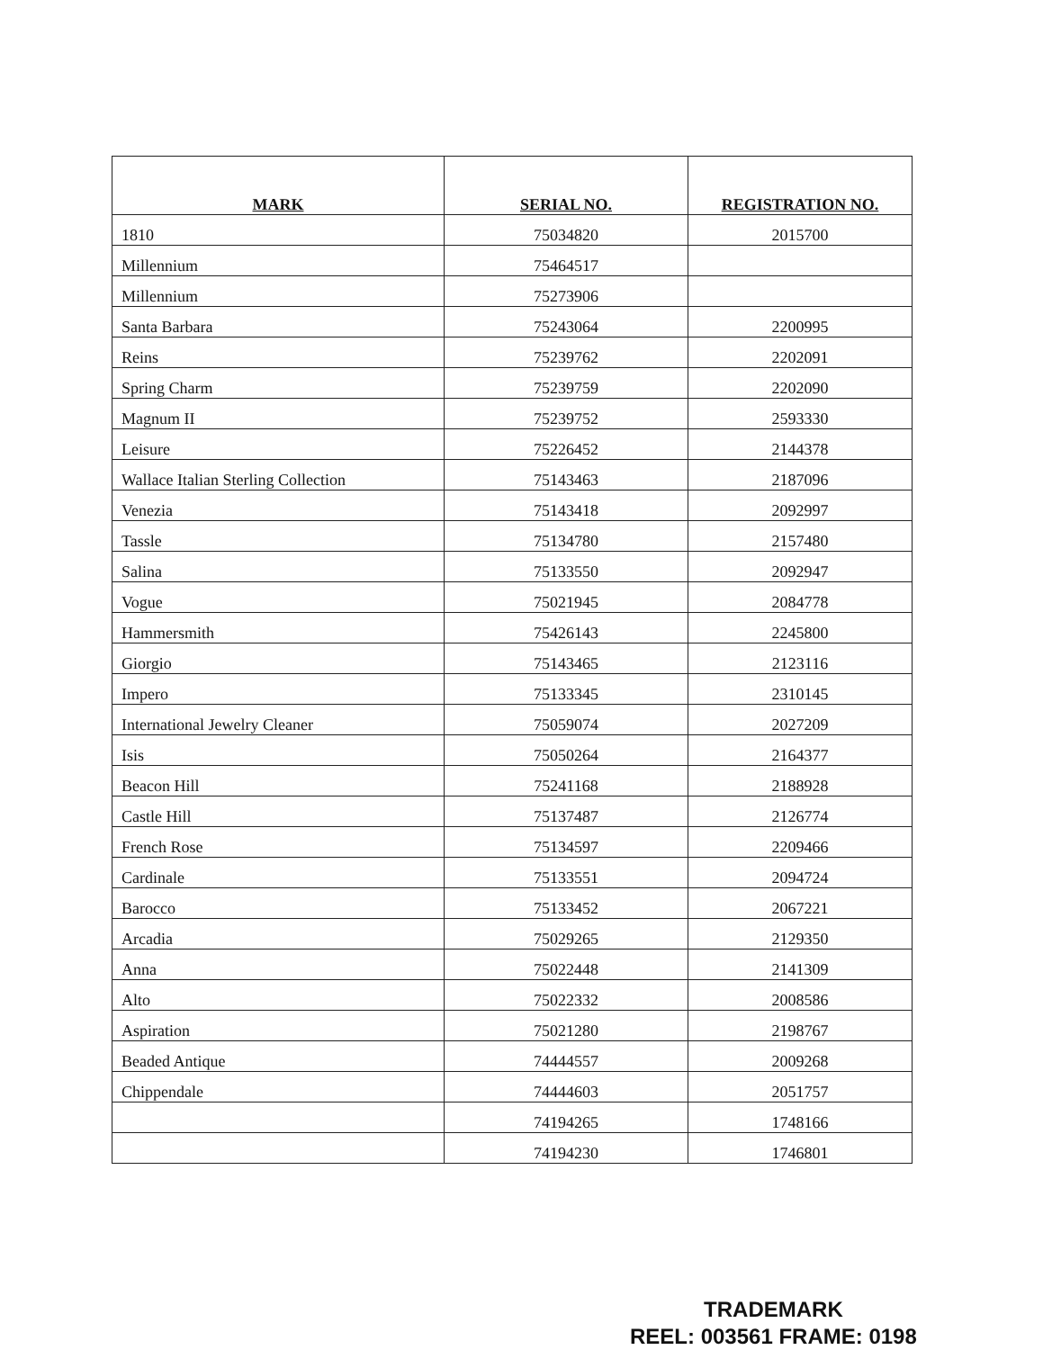| MARK | SERIAL NO. | REGISTRATION NO. |
| --- | --- | --- |
| 1810 | 75034820 | 2015700 |
| Millennium | 75464517 | |
| Millennium | 75273906 | |
| Santa Barbara | 75243064 | 2200995 |
| Reins | 75239762 | 2202091 |
| Spring Charm | 75239759 | 2202090 |
| Magnum II | 75239752 | 2593330 |
| Leisure | 75226452 | 2144378 |
| Wallace Italian Sterling Collection | 75143463 | 2187096 |
| Venezia | 75143418 | 2092997 |
| Tassle | 75134780 | 2157480 |
| Salina | 75133550 | 2092947 |
| Vogue | 75021945 | 2084778 |
| Hammersmith | 75426143 | 2245800 |
| Giorgio | 75143465 | 2123116 |
| Impero | 75133345 | 2310145 |
| International Jewelry Cleaner | 75059074 | 2027209 |
| Isis | 75050264 | 2164377 |
| Beacon Hill | 75241168 | 2188928 |
| Castle Hill | 75137487 | 2126774 |
| French Rose | 75134597 | 2209466 |
| Cardinale | 75133551 | 2094724 |
| Barocco | 75133452 | 2067221 |
| Arcadia | 75029265 | 2129350 |
| Anna | 75022448 | 2141309 |
| Alto | 75022332 | 2008586 |
| Aspiration | 75021280 | 2198767 |
| Beaded Antique | 74444557 | 2009268 |
| Chippendale | 74444603 | 2051757 |
| | 74194265 | 1748166 |
| | 74194230 | 1746801 |
TRADEMARK
REEL: 003561 FRAME: 0198